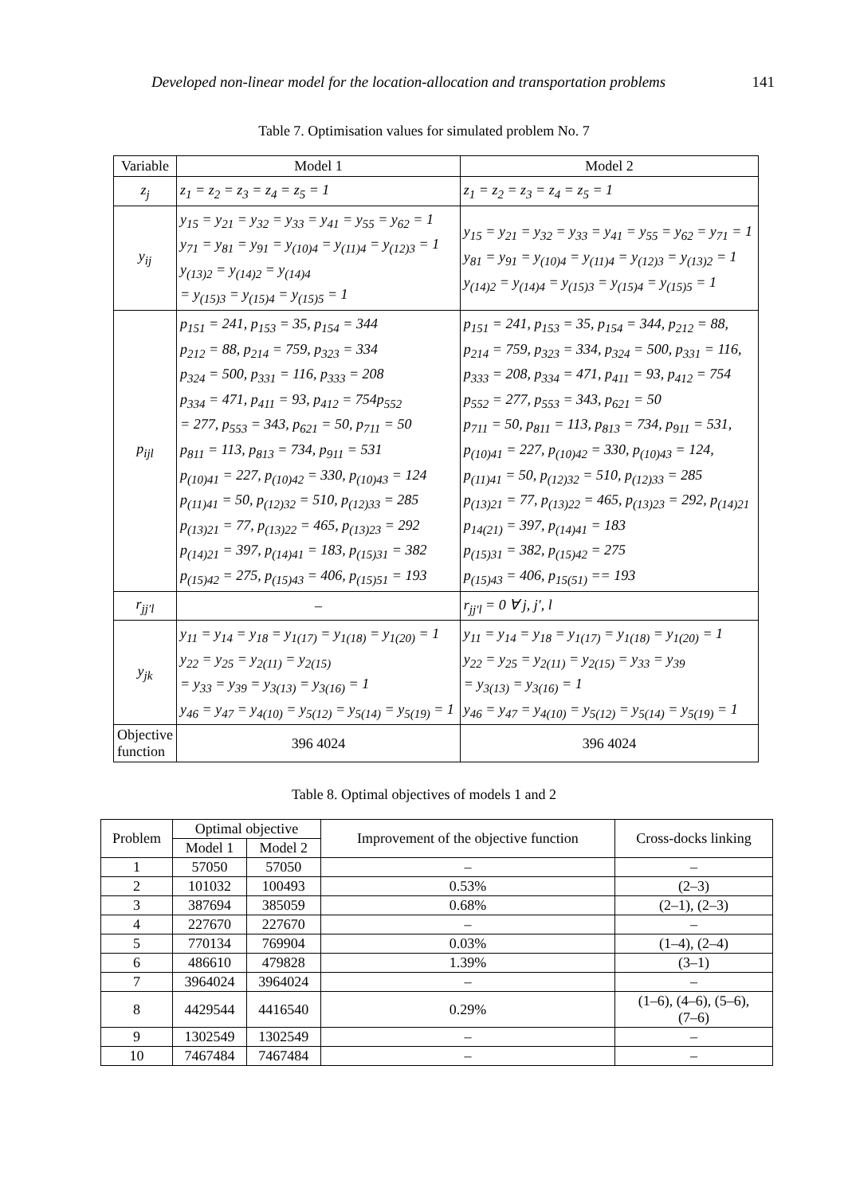Developed non-linear model for the location-allocation and transportation problems 141
Table 7. Optimisation values for simulated problem No. 7
| Variable | Model 1 | Model 2 |
| z<sub>j</sub> | z<sub>1</sub> = z<sub>2</sub> = z<sub>3</sub> = z<sub>4</sub> = z<sub>5</sub> = 1 | z<sub>1</sub> = z<sub>2</sub> = z<sub>3</sub> = z<sub>4</sub> = z<sub>5</sub> = 1 |
| y<sub>ij</sub> | y<sub>15</sub> = y<sub>21</sub> = y<sub>32</sub> = y<sub>33</sub> = y<sub>41</sub> = y<sub>55</sub> = y<sub>62</sub> = 1 y<sub>71</sub> = y<sub>81</sub> = y<sub>91</sub> = y<sub>(10)4</sub> = y<sub>(11)4</sub> = y<sub>(12)3</sub> = 1 y<sub>(13)2</sub> = y<sub>(14)2</sub> = y<sub>(14)4</sub> = y<sub>(15)3</sub> = y<sub>(15)4</sub> = y<sub>(15)5</sub> = 1 | y<sub>15</sub> = y<sub>21</sub> = y<sub>32</sub> = y<sub>33</sub> = y<sub>41</sub> = y<sub>55</sub> = y<sub>62</sub> = y<sub>71</sub> = 1 y<sub>81</sub> = y<sub>91</sub> = y<sub>(10)4</sub> = y<sub>(11)4</sub> = y<sub>(12)3</sub> = y<sub>(13)2</sub> = 1 y<sub>(14)2</sub> = y<sub>(14)4</sub> = y<sub>(15)3</sub> = y<sub>(15)4</sub> = y<sub>(15)5</sub> = 1 |
| p<sub>ijl</sub> | p<sub>151</sub> = 241, p<sub>153</sub> = 35, p<sub>154</sub> = 344 p<sub>212</sub> = 88, p<sub>214</sub> = 759, p<sub>323</sub> = 334 p<sub>324</sub> = 500, p<sub>331</sub> = 116, p<sub>333</sub> = 208 p<sub>334</sub> = 471, p<sub>411</sub> = 93, p<sub>412</sub> = 754p<sub>552</sub> = 277, p<sub>553</sub> = 343, p<sub>621</sub> = 50, p<sub>711</sub> = 50 p<sub>811</sub> = 113, p<sub>813</sub> = 734, p<sub>911</sub> = 531 p<sub>(10)41</sub> = 227, p<sub>(10)42</sub> = 330, p<sub>(10)43</sub> = 124 p<sub>(11)41</sub> = 50, p<sub>(12)32</sub> = 510, p<sub>(12)33</sub> = 285 p<sub>(13)21</sub> = 77, p<sub>(13)22</sub> = 465, p<sub>(13)23</sub> = 292 p<sub>(14)21</sub> = 397, p<sub>(14)41</sub> = 183, p<sub>(15)31</sub> = 382 p<sub>(15)42</sub> = 275, p<sub>(15)43</sub> = 406, p<sub>(15)51</sub> = 193 | p<sub>151</sub> = 241, p<sub>153</sub> = 35, p<sub>154</sub> = 344, p<sub>212</sub> = 88, p<sub>214</sub> = 759, p<sub>323</sub> = 334, p<sub>324</sub> = 500, p<sub>331</sub> = 116, p<sub>333</sub> = 208, p<sub>334</sub> = 471, p<sub>411</sub> = 93, p<sub>412</sub> = 754 p<sub>552</sub> = 277, p<sub>553</sub> = 343, p<sub>621</sub> = 50 p<sub>711</sub> = 50, p<sub>811</sub> = 113, p<sub>813</sub> = 734, p<sub>911</sub> = 531, p<sub>(10)41</sub> = 227, p<sub>(10)42</sub> = 330, p<sub>(10)43</sub> = 124, p<sub>(11)41</sub> = 50, p<sub>(12)32</sub> = 510, p<sub>(12)33</sub> = 285 p<sub>(13)21</sub> = 77, p<sub>(13)22</sub> = 465, p<sub>(13)23</sub> = 292, p<sub>(14)21</sub> p<sub>14(21)</sub> = 397, p<sub>(14)41</sub> = 183 p<sub>(15)31</sub> = 382, p<sub>(15)42</sub> = 275 p<sub>(15)43</sub> = 406, p<sub>15(51)</sub> == 193 |
| r<sub>jj′l</sub> | – | r<sub>jj′l</sub> = 0 ∀ j, j′, l |
| y<sub>jk</sub> | y<sub>11</sub> = y<sub>14</sub> = y<sub>18</sub> = y<sub>1(17)</sub> = y<sub>1(18)</sub> = y<sub>1(20)</sub> = 1 y<sub>22</sub> = y<sub>25</sub> = y<sub>2(11)</sub> = y<sub>2(15)</sub> = y<sub>33</sub> = y<sub>39</sub> = y<sub>3(13)</sub> = y<sub>3(16)</sub> = 1 y<sub>46</sub> = y<sub>47</sub> = y<sub>4(10)</sub> = y<sub>5(12)</sub> = y<sub>5(14)</sub> = y<sub>5(19)</sub> = 1 | y<sub>11</sub> = y<sub>14</sub> = y<sub>18</sub> = y<sub>1(17)</sub> = y<sub>1(18)</sub> = y<sub>1(20)</sub> = 1 y<sub>22</sub> = y<sub>25</sub> = y<sub>2(11)</sub> = y<sub>2(15)</sub> = y<sub>33</sub> = y<sub>39</sub> = y<sub>3(13)</sub> = y<sub>3(16)</sub> = 1 y<sub>46</sub> = y<sub>47</sub> = y<sub>4(10)</sub> = y<sub>5(12)</sub> = y<sub>5(14)</sub> = y<sub>5(19)</sub> = 1 |
| Objective function | 396 4024 | 396 4024 |
Table 8. Optimal objectives of models 1 and 2
| Problem | Optimal objective | | Improvement of the objective function | Cross-docks linking |
| --- | --- | --- | --- | --- |
| | Model 1 | Model 2 | | |
| 1 | 57050 | 57050 | – | – |
| 2 | 101032 | 100493 | 0.53% | (2–3) |
| 3 | 387694 | 385059 | 0.68% | (2–1), (2–3) |
| 4 | 227670 | 227670 | – | – |
| 5 | 770134 | 769904 | 0.03% | (1–4), (2–4) |
| 6 | 486610 | 479828 | 1.39% | (3–1) |
| 7 | 3964024 | 3964024 | – | – |
| 8 | 4429544 | 4416540 | 0.29% | (1–6), (4–6), (5–6), (7–6) |
| 9 | 1302549 | 1302549 | – | – |
| 10 | 7467484 | 7467484 | – | – |